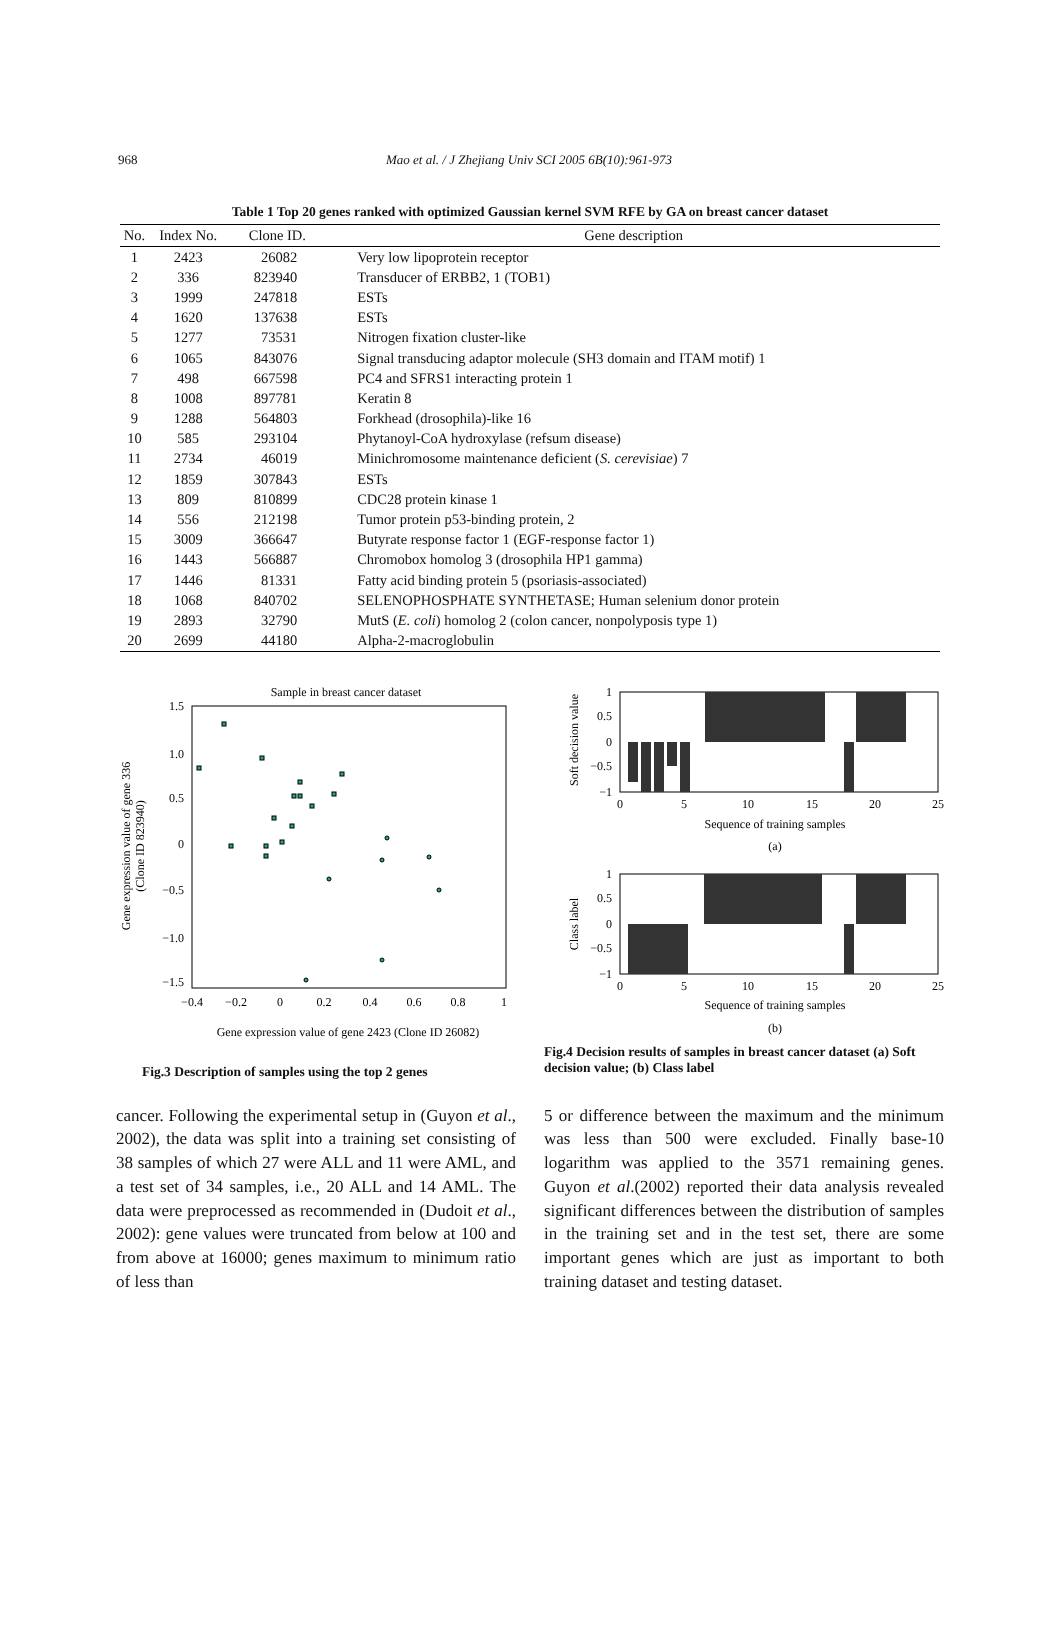968
Mao et al. / J Zhejiang Univ SCI 2005 6B(10):961-973
Table 1 Top 20 genes ranked with optimized Gaussian kernel SVM RFE by GA on breast cancer dataset
| No. | Index No. | Clone ID. | Gene description |
| --- | --- | --- | --- |
| 1 | 2423 | 26082 | Very low lipoprotein receptor |
| 2 | 336 | 823940 | Transducer of ERBB2, 1 (TOB1) |
| 3 | 1999 | 247818 | ESTs |
| 4 | 1620 | 137638 | ESTs |
| 5 | 1277 | 73531 | Nitrogen fixation cluster-like |
| 6 | 1065 | 843076 | Signal transducing adaptor molecule (SH3 domain and ITAM motif) 1 |
| 7 | 498 | 667598 | PC4 and SFRS1 interacting protein 1 |
| 8 | 1008 | 897781 | Keratin 8 |
| 9 | 1288 | 564803 | Forkhead (drosophila)-like 16 |
| 10 | 585 | 293104 | Phytanoyl-CoA hydroxylase (refsum disease) |
| 11 | 2734 | 46019 | Minichromosome maintenance deficient ( S. cerevisiae ) 7 |
| 12 | 1859 | 307843 | ESTs |
| 13 | 809 | 810899 | CDC28 protein kinase 1 |
| 14 | 556 | 212198 | Tumor protein p53-binding protein, 2 |
| 15 | 3009 | 366647 | Butyrate response factor 1 (EGF-response factor 1) |
| 16 | 1443 | 566887 | Chromobox homolog 3 (drosophila HP1 gamma) |
| 17 | 1446 | 81331 | Fatty acid binding protein 5 (psoriasis-associated) |
| 18 | 1068 | 840702 | SELENOPHOSPHATE SYNTHETASE; Human selenium donor protein |
| 19 | 2893 | 32790 | MutS ( E. coli ) homolog 2 (colon cancer, nonpolyposis type 1) |
| 20 | 2699 | 44180 | Alpha-2-macroglobulin |
Sample in breast cancer dataset
1.5
1.0
0.5
0
−0.5
−1.0
−1.5
−0.4
−0.2
0
0.2
0.4
0.6
0.8
1
Gene expression value of gene 2423 (Clone ID 26082)
Gene expression value of gene 336
(Clone ID 823940)
Fig.3 Description of samples using the top 2 genes
1
0.5
0
−0.5
−1
0
5
10
15
20
25
Sequence of training samples
(a)
Soft decision value
1
0.5
0
−0.5
−1
0
5
10
15
20
25
Sequence of training samples
(b)
Class label
Fig.4 Decision results of samples in breast cancer dataset (a) Soft decision value; (b) Class label
cancer. Following the experimental setup in (Guyon et al., 2002), the data was split into a training set consisting of 38 samples of which 27 were ALL and 11 were AML, and a test set of 34 samples, i.e., 20 ALL and 14 AML. The data were preprocessed as recommended in (Dudoit et al., 2002): gene values were truncated from below at 100 and from above at 16000; genes maximum to minimum ratio of less than
5 or difference between the maximum and the minimum was less than 500 were excluded. Finally base-10 logarithm was applied to the 3571 remaining genes. Guyon et al.(2002) reported their data analysis revealed significant differences between the distribution of samples in the training set and in the test set, there are some important genes which are just as important to both training dataset and testing dataset.